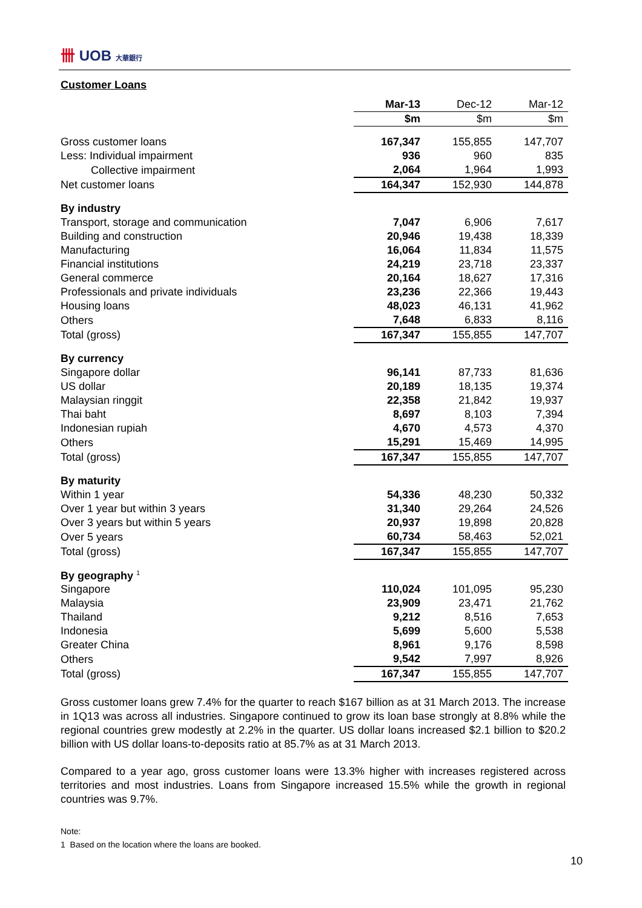卌 UOB 大華銀行
Customer Loans
| | Mar-13 | | Dec-12 | | Mar-12 |
| --- | --- | --- | --- | --- | --- |
| | $m | | $m | | $m |
| Gross customer loans | 167,347 | | 155,855 | | 147,707 |
| Less: Individual impairment | 936 | | 960 | | 835 |
| Collective impairment | 2,064 | | 1,964 | | 1,993 |
| Net customer loans | 164,347 | | 152,930 | | 144,878 |
| By industry | | | | | |
| Transport, storage and communication | 7,047 | | 6,906 | | 7,617 |
| Building and construction | 20,946 | | 19,438 | | 18,339 |
| Manufacturing | 16,064 | | 11,834 | | 11,575 |
| Financial institutions | 24,219 | | 23,718 | | 23,337 |
| General commerce | 20,164 | | 18,627 | | 17,316 |
| Professionals and private individuals | 23,236 | | 22,366 | | 19,443 |
| Housing loans | 48,023 | | 46,131 | | 41,962 |
| Others | 7,648 | | 6,833 | | 8,116 |
| Total (gross) | 167,347 | | 155,855 | | 147,707 |
| By currency | | | | | |
| Singapore dollar | 96,141 | | 87,733 | | 81,636 |
| US dollar | 20,189 | | 18,135 | | 19,374 |
| Malaysian ringgit | 22,358 | | 21,842 | | 19,937 |
| Thai baht | 8,697 | | 8,103 | | 7,394 |
| Indonesian rupiah | 4,670 | | 4,573 | | 4,370 |
| Others | 15,291 | | 15,469 | | 14,995 |
| Total (gross) | 167,347 | | 155,855 | | 147,707 |
| By maturity | | | | | |
| Within 1 year | 54,336 | | 48,230 | | 50,332 |
| Over 1 year but within 3 years | 31,340 | | 29,264 | | 24,526 |
| Over 3 years but within 5 years | 20,937 | | 19,898 | | 20,828 |
| Over 5 years | 60,734 | | 58,463 | | 52,021 |
| Total (gross) | 167,347 | | 155,855 | | 147,707 |
| By geography <sup>1</sup> | | | | | |
| Singapore | 110,024 | | 101,095 | | 95,230 |
| Malaysia | 23,909 | | 23,471 | | 21,762 |
| Thailand | 9,212 | | 8,516 | | 7,653 |
| Indonesia | 5,699 | | 5,600 | | 5,538 |
| Greater China | 8,961 | | 9,176 | | 8,598 |
| Others | 9,542 | | 7,997 | | 8,926 |
| Total (gross) | 167,347 | | 155,855 | | 147,707 |
Gross customer loans grew 7.4% for the quarter to reach $167 billion as at 31 March 2013. The increase in 1Q13 was across all industries. Singapore continued to grow its loan base strongly at 8.8% while the regional countries grew modestly at 2.2% in the quarter. US dollar loans increased $2.1 billion to $20.2 billion with US dollar loans-to-deposits ratio at 85.7% as at 31 March 2013.
Compared to a year ago, gross customer loans were 13.3% higher with increases registered across territories and most industries. Loans from Singapore increased 15.5% while the growth in regional countries was 9.7%.
Note:
1 Based on the location where the loans are booked.
10